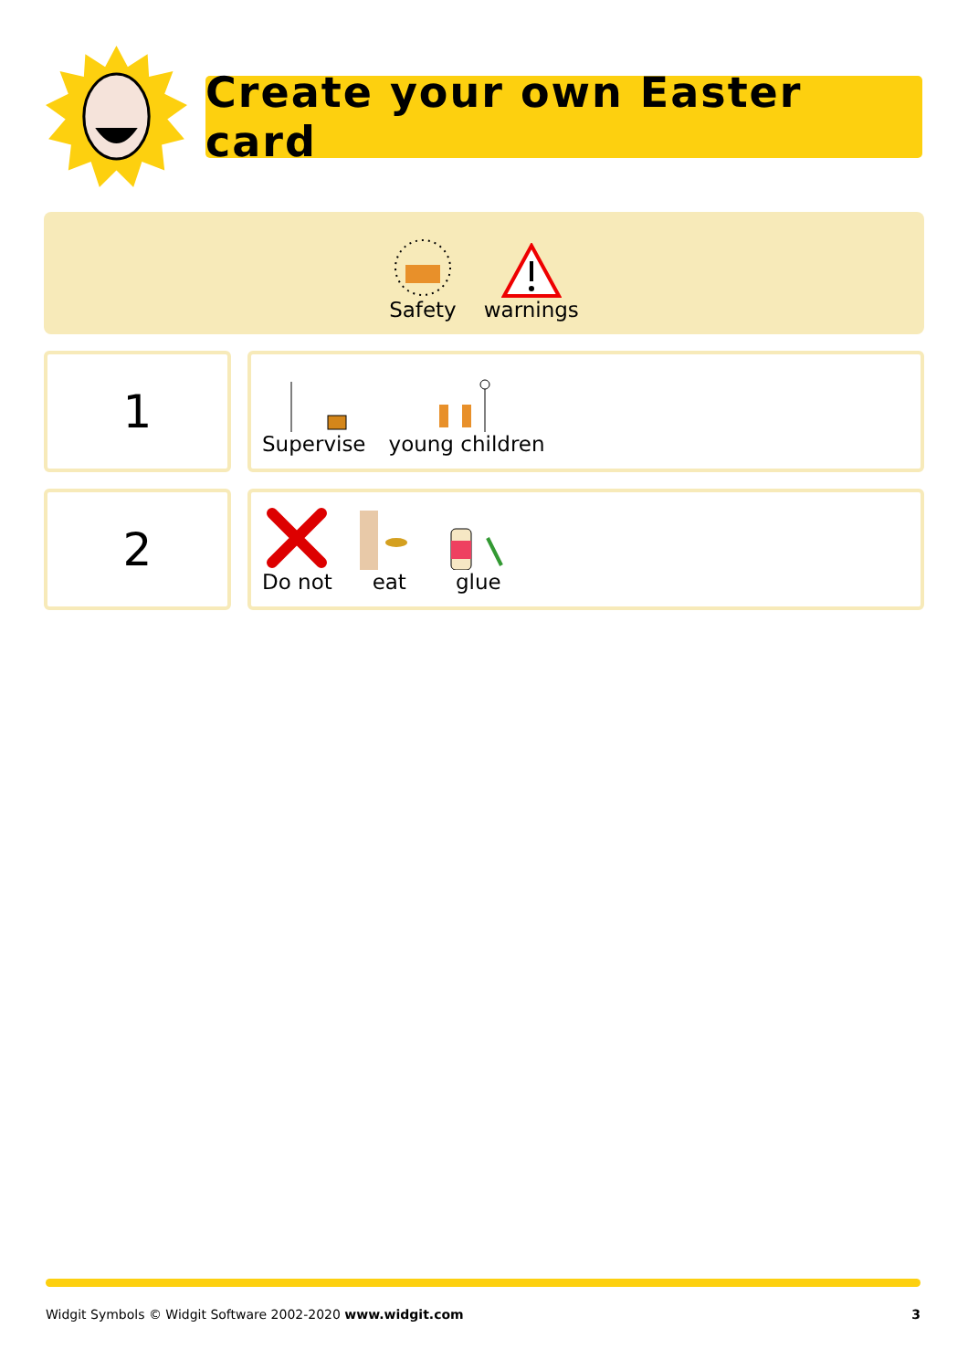Create your own Easter card
Safety
warnings
1
Supervise
young children
2
Do not
eat
glue
Widgit Symbols © Widgit Software 2002-2020 www.widgit.com 3